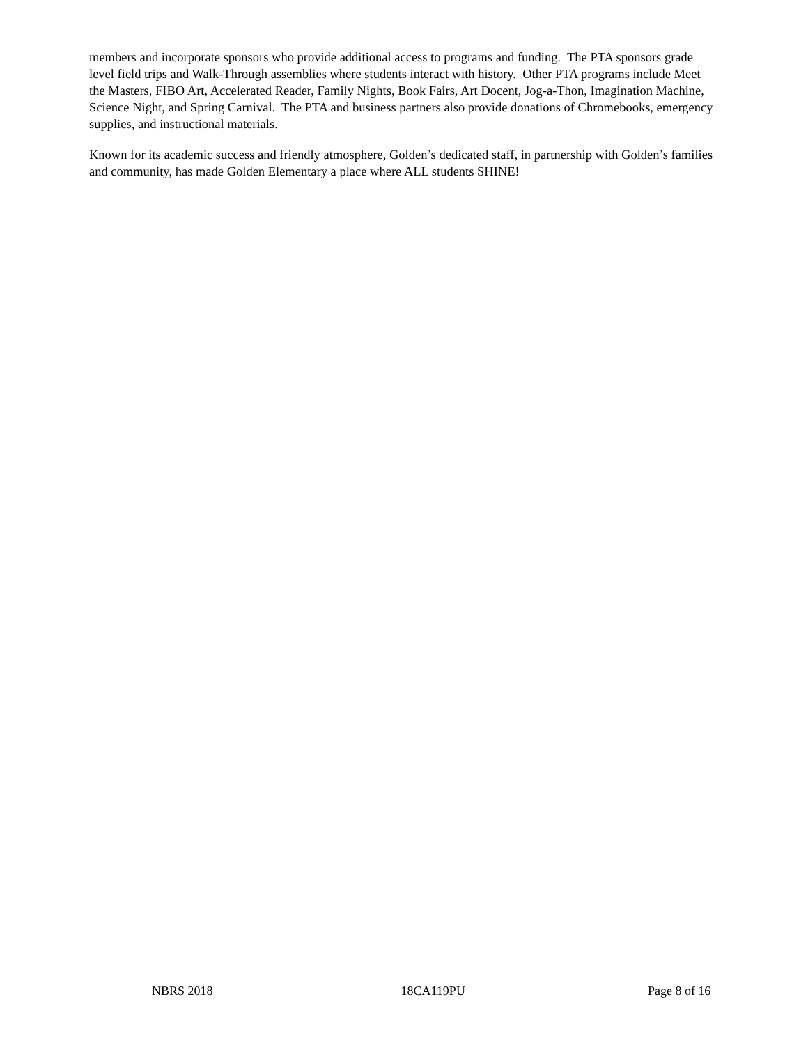members and incorporate sponsors who provide additional access to programs and funding. The PTA sponsors grade level field trips and Walk-Through assemblies where students interact with history. Other PTA programs include Meet the Masters, FIBO Art, Accelerated Reader, Family Nights, Book Fairs, Art Docent, Jog-a-Thon, Imagination Machine, Science Night, and Spring Carnival. The PTA and business partners also provide donations of Chromebooks, emergency supplies, and instructional materials.
Known for its academic success and friendly atmosphere, Golden’s dedicated staff, in partnership with Golden’s families and community, has made Golden Elementary a place where ALL students SHINE!
NBRS 2018 18CA119PU Page 8 of 16